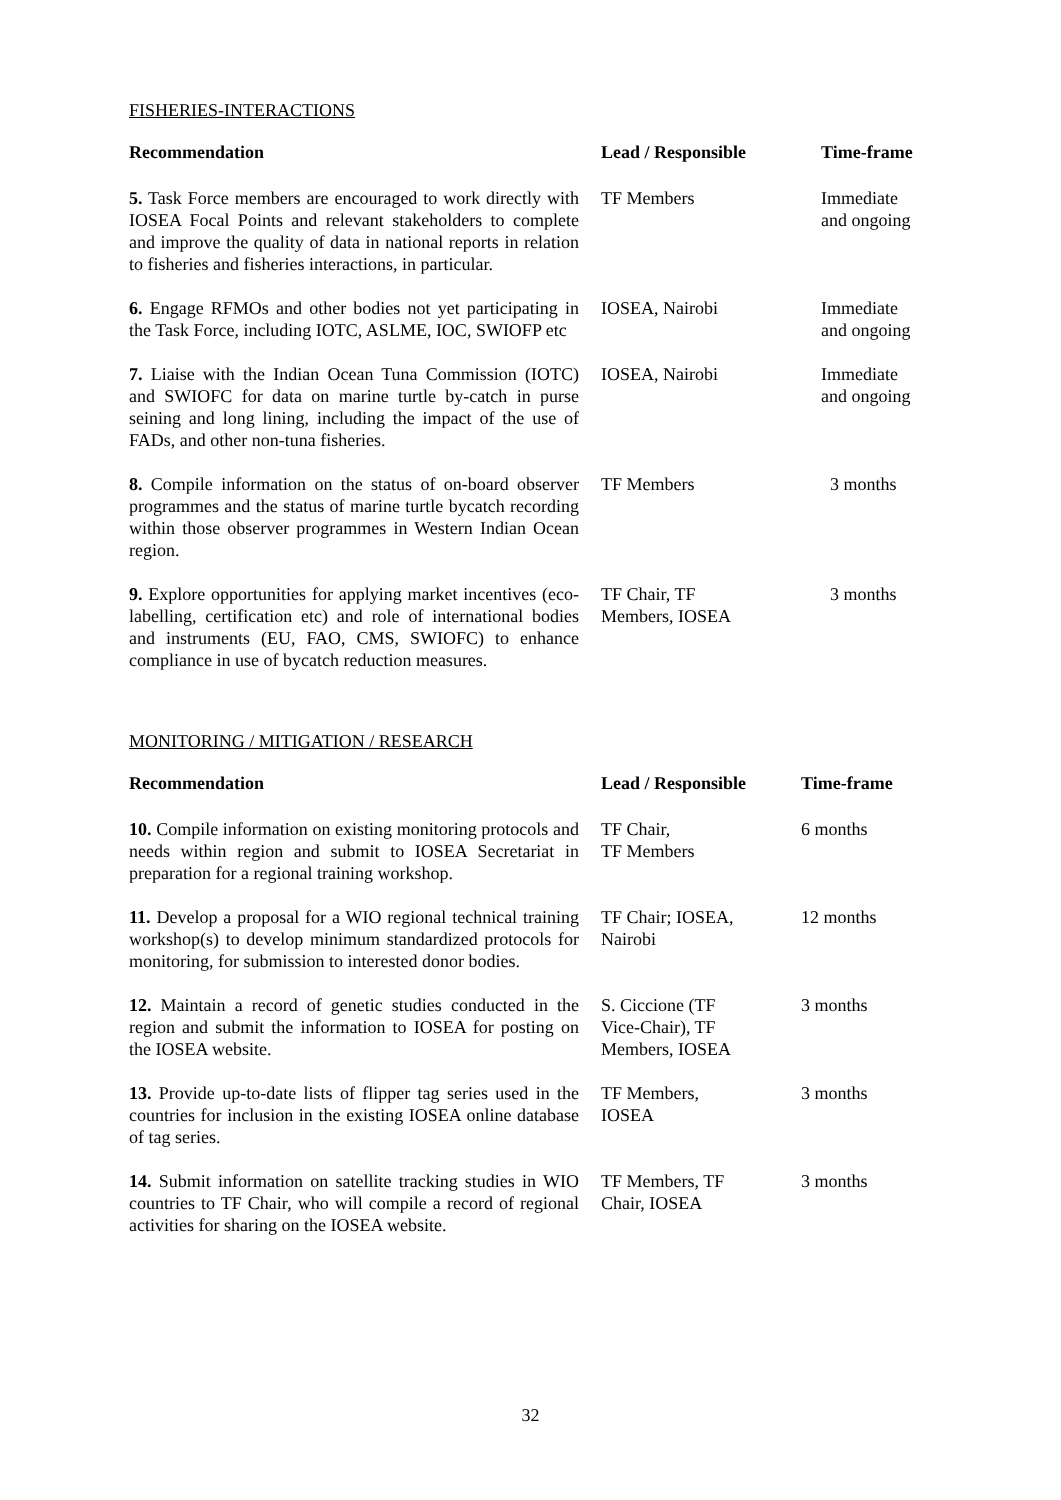FISHERIES-INTERACTIONS
| Recommendation | Lead / Responsible | Time-frame |
| --- | --- | --- |
| 5. Task Force members are encouraged to work directly with IOSEA Focal Points and relevant stakeholders to complete and improve the quality of data in national reports in relation to fisheries and fisheries interactions, in particular. | TF Members | Immediate and ongoing |
| 6. Engage RFMOs and other bodies not yet participating in the Task Force, including IOTC, ASLME, IOC, SWIOFP etc | IOSEA, Nairobi | Immediate and ongoing |
| 7. Liaise with the Indian Ocean Tuna Commission (IOTC) and SWIOFC for data on marine turtle by-catch in purse seining and long lining, including the impact of the use of FADs, and other non-tuna fisheries. | IOSEA, Nairobi | Immediate and ongoing |
| 8. Compile information on the status of on-board observer programmes and the status of marine turtle bycatch recording within those observer programmes in Western Indian Ocean region. | TF Members | 3 months |
| 9. Explore opportunities for applying market incentives (eco-labelling, certification etc) and role of international bodies and instruments (EU, FAO, CMS, SWIOFC) to enhance compliance in use of bycatch reduction measures. | TF Chair, TF Members, IOSEA | 3 months |
MONITORING / MITIGATION / RESEARCH
| Recommendation | Lead / Responsible | Time-frame |
| --- | --- | --- |
| 10. Compile information on existing monitoring protocols and needs within region and submit to IOSEA Secretariat in preparation for a regional training workshop. | TF Chair, TF Members | 6 months |
| 11. Develop a proposal for a WIO regional technical training workshop(s) to develop minimum standardized protocols for monitoring, for submission to interested donor bodies. | TF Chair; IOSEA, Nairobi | 12 months |
| 12. Maintain a record of genetic studies conducted in the region and submit the information to IOSEA for posting on the IOSEA website. | S. Ciccione (TF Vice-Chair), TF Members, IOSEA | 3 months |
| 13. Provide up-to-date lists of flipper tag series used in the countries for inclusion in the existing IOSEA online database of tag series. | TF Members, IOSEA | 3 months |
| 14. Submit information on satellite tracking studies in WIO countries to TF Chair, who will compile a record of regional activities for sharing on the IOSEA website. | TF Members, TF Chair, IOSEA | 3 months |
32